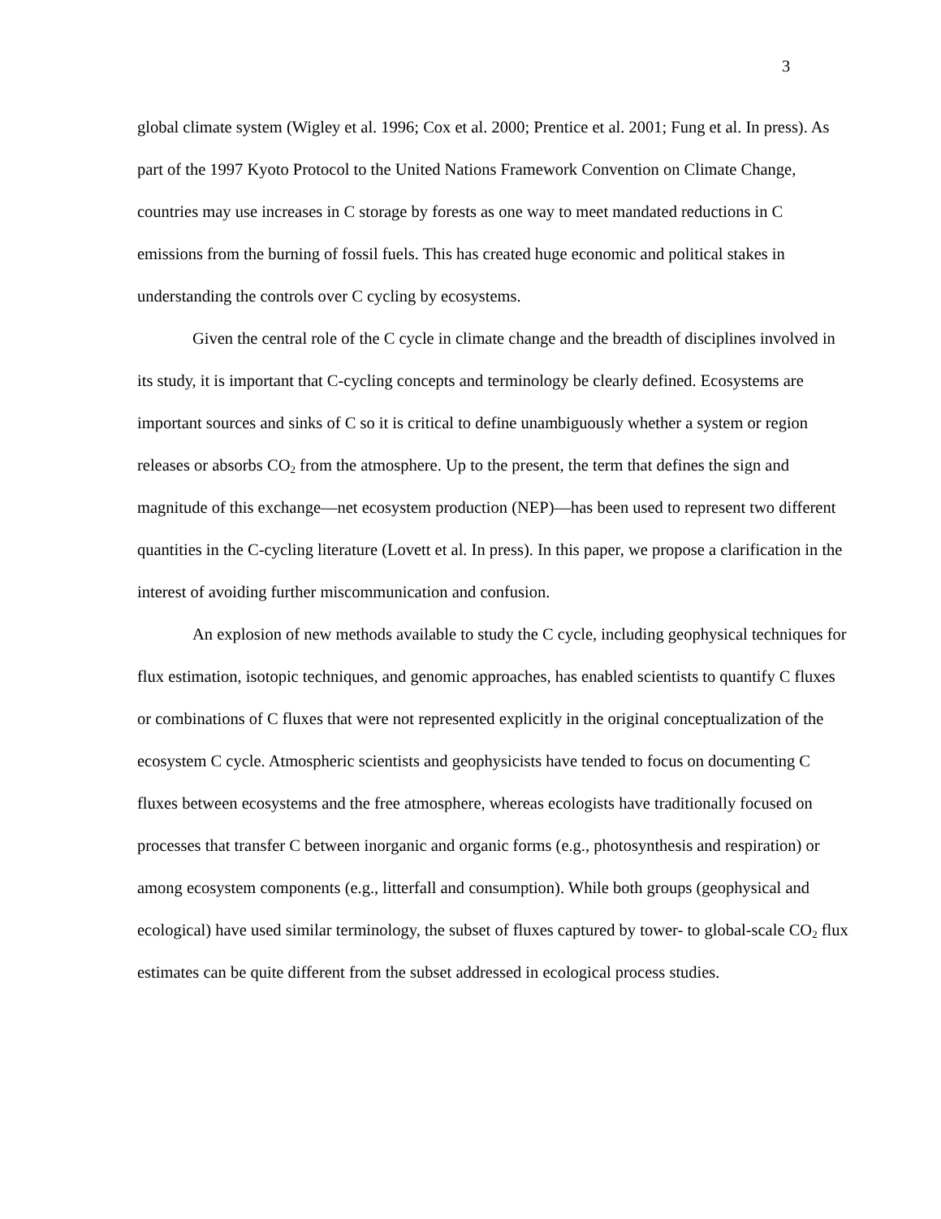3
global climate system (Wigley et al. 1996; Cox et al. 2000; Prentice et al. 2001; Fung et al. In press). As part of the 1997 Kyoto Protocol to the United Nations Framework Convention on Climate Change, countries may use increases in C storage by forests as one way to meet mandated reductions in C emissions from the burning of fossil fuels. This has created huge economic and political stakes in understanding the controls over C cycling by ecosystems.
Given the central role of the C cycle in climate change and the breadth of disciplines involved in its study, it is important that C-cycling concepts and terminology be clearly defined. Ecosystems are important sources and sinks of C so it is critical to define unambiguously whether a system or region releases or absorbs CO<sub>2</sub> from the atmosphere. Up to the present, the term that defines the sign and magnitude of this exchange—net ecosystem production (NEP)—has been used to represent two different quantities in the C-cycling literature (Lovett et al. In press). In this paper, we propose a clarification in the interest of avoiding further miscommunication and confusion.
An explosion of new methods available to study the C cycle, including geophysical techniques for flux estimation, isotopic techniques, and genomic approaches, has enabled scientists to quantify C fluxes or combinations of C fluxes that were not represented explicitly in the original conceptualization of the ecosystem C cycle. Atmospheric scientists and geophysicists have tended to focus on documenting C fluxes between ecosystems and the free atmosphere, whereas ecologists have traditionally focused on processes that transfer C between inorganic and organic forms (e.g., photosynthesis and respiration) or among ecosystem components (e.g., litterfall and consumption). While both groups (geophysical and ecological) have used similar terminology, the subset of fluxes captured by tower- to global-scale CO<sub>2</sub> flux estimates can be quite different from the subset addressed in ecological process studies.